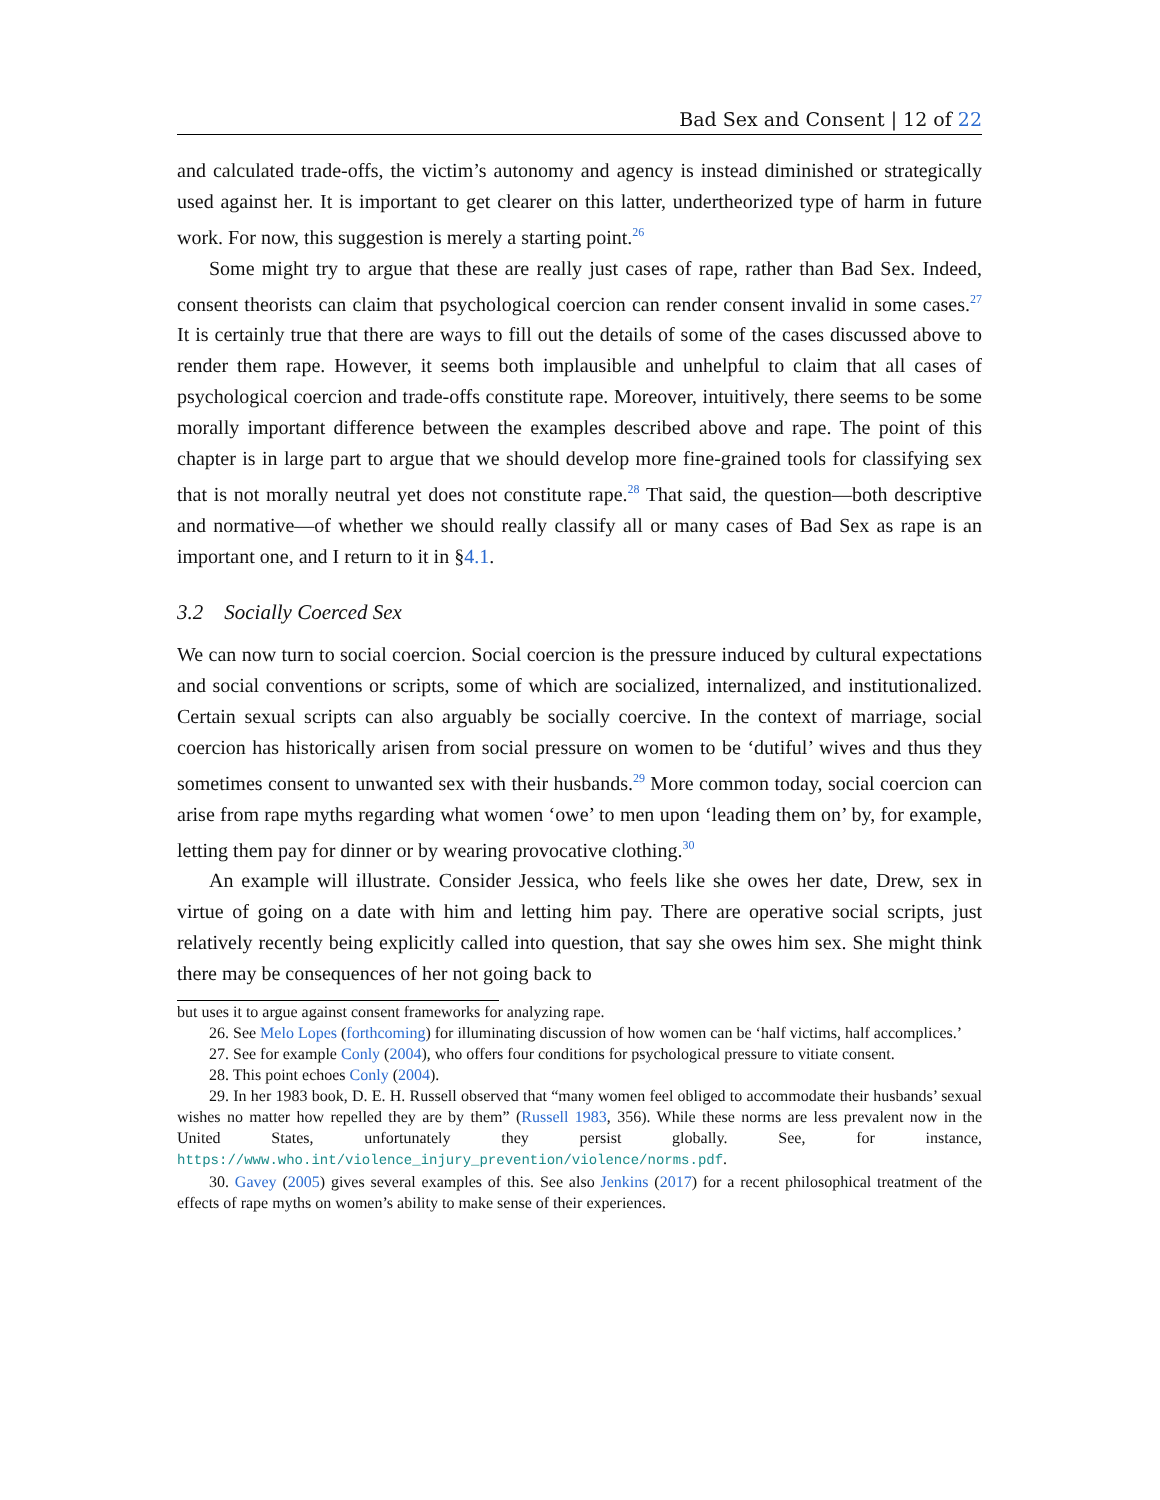Bad Sex and Consent | 12 of 22
and calculated trade-offs, the victim’s autonomy and agency is instead diminished or strategically used against her. It is important to get clearer on this latter, undertheorized type of harm in future work. For now, this suggestion is merely a starting point.<sup>26</sup>
Some might try to argue that these are really just cases of rape, rather than Bad Sex. Indeed, consent theorists can claim that psychological coercion can render consent invalid in some cases.<sup>27</sup> It is certainly true that there are ways to fill out the details of some of the cases discussed above to render them rape. However, it seems both implausible and unhelpful to claim that all cases of psychological coercion and trade-offs constitute rape. Moreover, intuitively, there seems to be some morally important difference between the examples described above and rape. The point of this chapter is in large part to argue that we should develop more fine-grained tools for classifying sex that is not morally neutral yet does not constitute rape.<sup>28</sup> That said, the question—both descriptive and normative—of whether we should really classify all or many cases of Bad Sex as rape is an important one, and I return to it in §4.1.
3.2 Socially Coerced Sex
We can now turn to social coercion. Social coercion is the pressure induced by cultural expectations and social conventions or scripts, some of which are socialized, internalized, and institutionalized. Certain sexual scripts can also arguably be socially coercive. In the context of marriage, social coercion has historically arisen from social pressure on women to be ‘dutiful’ wives and thus they sometimes consent to unwanted sex with their husbands.<sup>29</sup> More common today, social coercion can arise from rape myths regarding what women ‘owe’ to men upon ‘leading them on’ by, for example, letting them pay for dinner or by wearing provocative clothing.<sup>30</sup>
An example will illustrate. Consider Jessica, who feels like she owes her date, Drew, sex in virtue of going on a date with him and letting him pay. There are operative social scripts, just relatively recently being explicitly called into question, that say she owes him sex. She might think there may be consequences of her not going back to
but uses it to argue against consent frameworks for analyzing rape.
26. See Melo Lopes (forthcoming) for illuminating discussion of how women can be ‘half victims, half accomplices.’
27. See for example Conly (2004), who offers four conditions for psychological pressure to vitiate consent.
28. This point echoes Conly (2004).
29. In her 1983 book, D. E. H. Russell observed that “many women feel obliged to accommodate their husbands’ sexual wishes no matter how repelled they are by them” (Russell 1983, 356). While these norms are less prevalent now in the United States, unfortunately they persist globally. See, for instance, https://www.who.int/violence_injury_prevention/violence/norms.pdf.
30. Gavey (2005) gives several examples of this. See also Jenkins (2017) for a recent philosophical treatment of the effects of rape myths on women’s ability to make sense of their experiences.